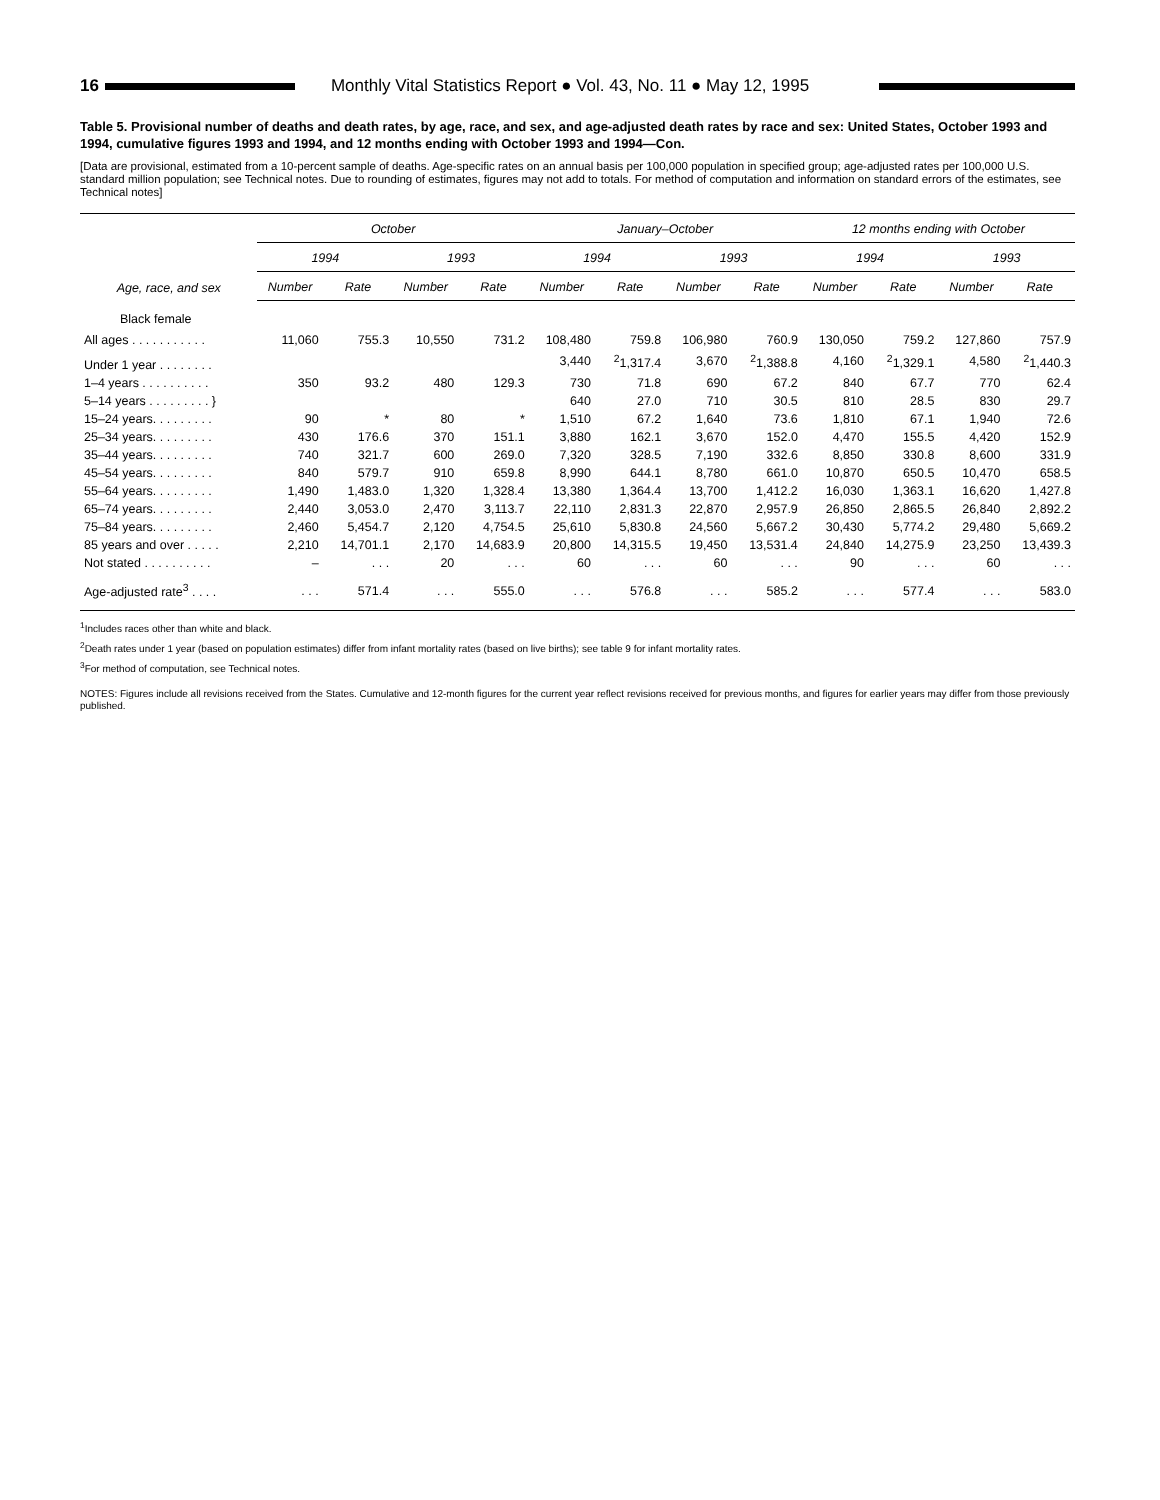16 Monthly Vital Statistics Report ● Vol. 43, No. 11 ● May 12, 1995
Table 5. Provisional number of deaths and death rates, by age, race, and sex, and age-adjusted death rates by race and sex: United States, October 1993 and 1994, cumulative figures 1993 and 1994, and 12 months ending with October 1993 and 1994—Con.
[Data are provisional, estimated from a 10-percent sample of deaths. Age-specific rates on an annual basis per 100,000 population in specified group; age-adjusted rates per 100,000 U.S. standard million population; see Technical notes. Due to rounding of estimates, figures may not add to totals. For method of computation and information on standard errors of the estimates, see Technical notes]
| Age, race, and sex | October | | | | January–October | | | | 12 months ending with October | | | |
| --- | --- | --- | --- | --- | --- | --- | --- | --- | --- | --- | --- | --- |
| | 1994 | | 1993 | | 1994 | | 1993 | | 1994 | | 1993 | |
| | Number | Rate | Number | Rate | Number | Rate | Number | Rate | Number | Rate | Number | Rate |
| Black female | | | | | | | | | | | | |
| All ages . . . . . . . . . . . | 11,060 | 755.3 | 10,550 | 731.2 | 108,480 | 759.8 | 106,980 | 760.9 | 130,050 | 759.2 | 127,860 | 757.9 |
| Under 1 year . . . . . . . . | | | | | 3,440 | <sup>2</sup> 1,317.4 | 3,670 | <sup>2</sup> 1,388.8 | 4,160 | <sup>2</sup> 1,329.1 | 4,580 | <sup>2</sup> 1,440.3 |
| 1–4 years . . . . . . . . . . | 350 | 93.2 | 480 | 129.3 | 730 | 71.8 | 690 | 67.2 | 840 | 67.7 | 770 | 62.4 |
| 5–14 years . . . . . . . . . } | | | | | 640 | 27.0 | 710 | 30.5 | 810 | 28.5 | 830 | 29.7 |
| 15–24 years. . . . . . . . . | 90 | * | 80 | * | 1,510 | 67.2 | 1,640 | 73.6 | 1,810 | 67.1 | 1,940 | 72.6 |
| 25–34 years. . . . . . . . . | 430 | 176.6 | 370 | 151.1 | 3,880 | 162.1 | 3,670 | 152.0 | 4,470 | 155.5 | 4,420 | 152.9 |
| 35–44 years. . . . . . . . . | 740 | 321.7 | 600 | 269.0 | 7,320 | 328.5 | 7,190 | 332.6 | 8,850 | 330.8 | 8,600 | 331.9 |
| 45–54 years. . . . . . . . . | 840 | 579.7 | 910 | 659.8 | 8,990 | 644.1 | 8,780 | 661.0 | 10,870 | 650.5 | 10,470 | 658.5 |
| 55–64 years. . . . . . . . . | 1,490 | 1,483.0 | 1,320 | 1,328.4 | 13,380 | 1,364.4 | 13,700 | 1,412.2 | 16,030 | 1,363.1 | 16,620 | 1,427.8 |
| 65–74 years. . . . . . . . . | 2,440 | 3,053.0 | 2,470 | 3,113.7 | 22,110 | 2,831.3 | 22,870 | 2,957.9 | 26,850 | 2,865.5 | 26,840 | 2,892.2 |
| 75–84 years. . . . . . . . . | 2,460 | 5,454.7 | 2,120 | 4,754.5 | 25,610 | 5,830.8 | 24,560 | 5,667.2 | 30,430 | 5,774.2 | 29,480 | 5,669.2 |
| 85 years and over . . . . . | 2,210 | 14,701.1 | 2,170 | 14,683.9 | 20,800 | 14,315.5 | 19,450 | 13,531.4 | 24,840 | 14,275.9 | 23,250 | 13,439.3 |
| Not stated . . . . . . . . . . | – | . . . | 20 | . . . | 60 | . . . | 60 | . . . | 90 | . . . | 60 | . . . |
| Age-adjusted rate<sup>3</sup> . . . . | . . . | 571.4 | . . . | 555.0 | . . . | 576.8 | . . . | 585.2 | . . . | 577.4 | . . . | 583.0 |
<sup>1</sup> Includes races other than white and black.
<sup>2</sup> Death rates under 1 year (based on population estimates) differ from infant mortality rates (based on live births); see table 9 for infant mortality rates.
<sup>3</sup> For method of computation, see Technical notes.
NOTES: Figures include all revisions received from the States. Cumulative and 12-month figures for the current year reflect revisions received for previous months, and figures for earlier years may differ from those previously published.